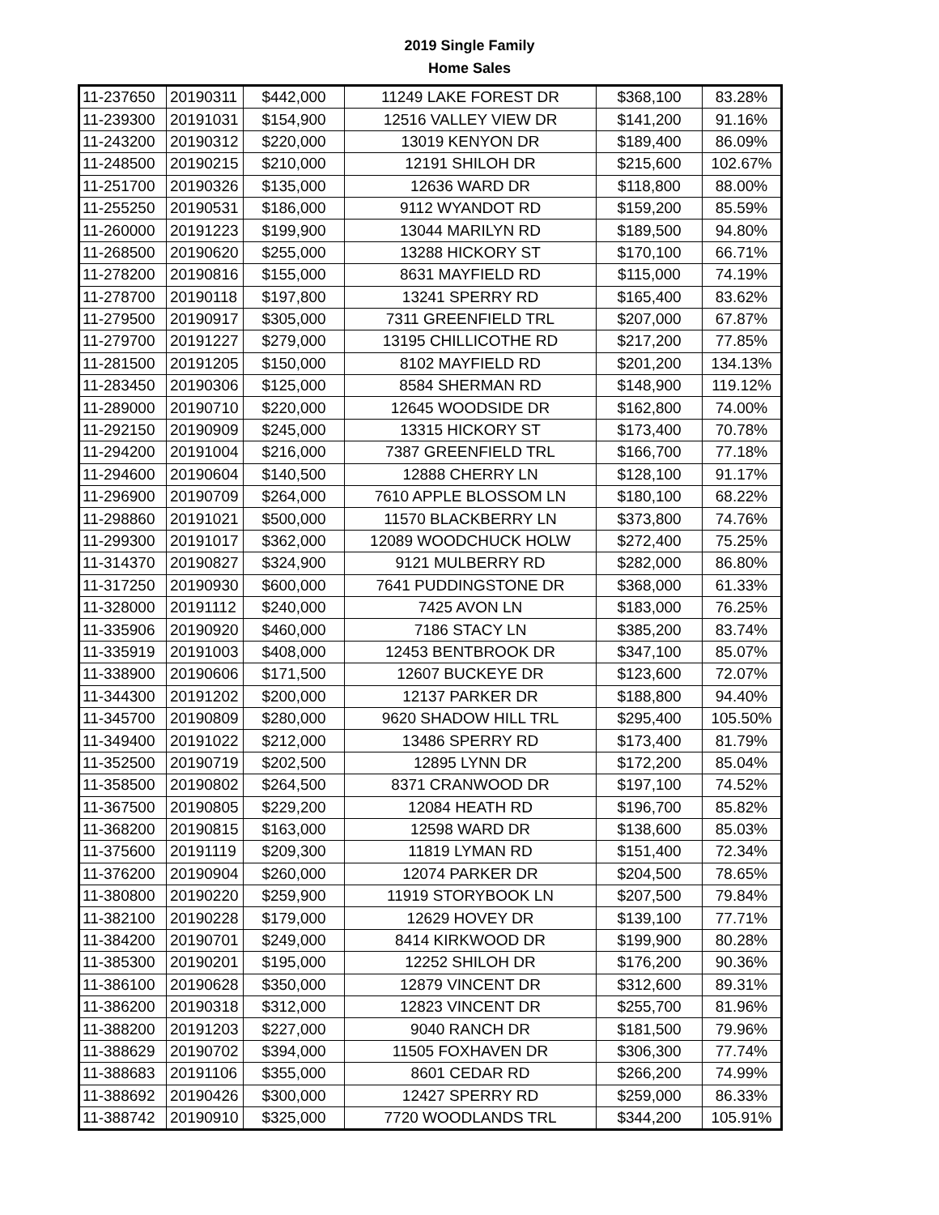2019 Single Family
Home Sales
| 11-237650 | 20190311 | $442,000 | 11249 LAKE FOREST DR | $368,100 | 83.28% |
| 11-239300 | 20191031 | $154,900 | 12516 VALLEY VIEW DR | $141,200 | 91.16% |
| 11-243200 | 20190312 | $220,000 | 13019 KENYON DR | $189,400 | 86.09% |
| 11-248500 | 20190215 | $210,000 | 12191 SHILOH DR | $215,600 | 102.67% |
| 11-251700 | 20190326 | $135,000 | 12636 WARD DR | $118,800 | 88.00% |
| 11-255250 | 20190531 | $186,000 | 9112 WYANDOT RD | $159,200 | 85.59% |
| 11-260000 | 20191223 | $199,900 | 13044 MARILYN RD | $189,500 | 94.80% |
| 11-268500 | 20190620 | $255,000 | 13288 HICKORY ST | $170,100 | 66.71% |
| 11-278200 | 20190816 | $155,000 | 8631 MAYFIELD RD | $115,000 | 74.19% |
| 11-278700 | 20190118 | $197,800 | 13241 SPERRY RD | $165,400 | 83.62% |
| 11-279500 | 20190917 | $305,000 | 7311 GREENFIELD TRL | $207,000 | 67.87% |
| 11-279700 | 20191227 | $279,000 | 13195 CHILLICOTHE RD | $217,200 | 77.85% |
| 11-281500 | 20191205 | $150,000 | 8102 MAYFIELD RD | $201,200 | 134.13% |
| 11-283450 | 20190306 | $125,000 | 8584 SHERMAN RD | $148,900 | 119.12% |
| 11-289000 | 20190710 | $220,000 | 12645 WOODSIDE DR | $162,800 | 74.00% |
| 11-292150 | 20190909 | $245,000 | 13315 HICKORY ST | $173,400 | 70.78% |
| 11-294200 | 20191004 | $216,000 | 7387 GREENFIELD TRL | $166,700 | 77.18% |
| 11-294600 | 20190604 | $140,500 | 12888 CHERRY LN | $128,100 | 91.17% |
| 11-296900 | 20190709 | $264,000 | 7610 APPLE BLOSSOM LN | $180,100 | 68.22% |
| 11-298860 | 20191021 | $500,000 | 11570 BLACKBERRY LN | $373,800 | 74.76% |
| 11-299300 | 20191017 | $362,000 | 12089 WOODCHUCK HOLW | $272,400 | 75.25% |
| 11-314370 | 20190827 | $324,900 | 9121 MULBERRY RD | $282,000 | 86.80% |
| 11-317250 | 20190930 | $600,000 | 7641 PUDDINGSTONE DR | $368,000 | 61.33% |
| 11-328000 | 20191112 | $240,000 | 7425 AVON LN | $183,000 | 76.25% |
| 11-335906 | 20190920 | $460,000 | 7186 STACY LN | $385,200 | 83.74% |
| 11-335919 | 20191003 | $408,000 | 12453 BENTBROOK DR | $347,100 | 85.07% |
| 11-338900 | 20190606 | $171,500 | 12607 BUCKEYE DR | $123,600 | 72.07% |
| 11-344300 | 20191202 | $200,000 | 12137 PARKER DR | $188,800 | 94.40% |
| 11-345700 | 20190809 | $280,000 | 9620 SHADOW HILL TRL | $295,400 | 105.50% |
| 11-349400 | 20191022 | $212,000 | 13486 SPERRY RD | $173,400 | 81.79% |
| 11-352500 | 20190719 | $202,500 | 12895 LYNN DR | $172,200 | 85.04% |
| 11-358500 | 20190802 | $264,500 | 8371 CRANWOOD DR | $197,100 | 74.52% |
| 11-367500 | 20190805 | $229,200 | 12084 HEATH RD | $196,700 | 85.82% |
| 11-368200 | 20190815 | $163,000 | 12598 WARD DR | $138,600 | 85.03% |
| 11-375600 | 20191119 | $209,300 | 11819 LYMAN RD | $151,400 | 72.34% |
| 11-376200 | 20190904 | $260,000 | 12074 PARKER DR | $204,500 | 78.65% |
| 11-380800 | 20190220 | $259,900 | 11919 STORYBOOK LN | $207,500 | 79.84% |
| 11-382100 | 20190228 | $179,000 | 12629 HOVEY DR | $139,100 | 77.71% |
| 11-384200 | 20190701 | $249,000 | 8414 KIRKWOOD DR | $199,900 | 80.28% |
| 11-385300 | 20190201 | $195,000 | 12252 SHILOH DR | $176,200 | 90.36% |
| 11-386100 | 20190628 | $350,000 | 12879 VINCENT DR | $312,600 | 89.31% |
| 11-386200 | 20190318 | $312,000 | 12823 VINCENT DR | $255,700 | 81.96% |
| 11-388200 | 20191203 | $227,000 | 9040 RANCH DR | $181,500 | 79.96% |
| 11-388629 | 20190702 | $394,000 | 11505 FOXHAVEN DR | $306,300 | 77.74% |
| 11-388683 | 20191106 | $355,000 | 8601 CEDAR RD | $266,200 | 74.99% |
| 11-388692 | 20190426 | $300,000 | 12427 SPERRY RD | $259,000 | 86.33% |
| 11-388742 | 20190910 | $325,000 | 7720 WOODLANDS TRL | $344,200 | 105.91% |